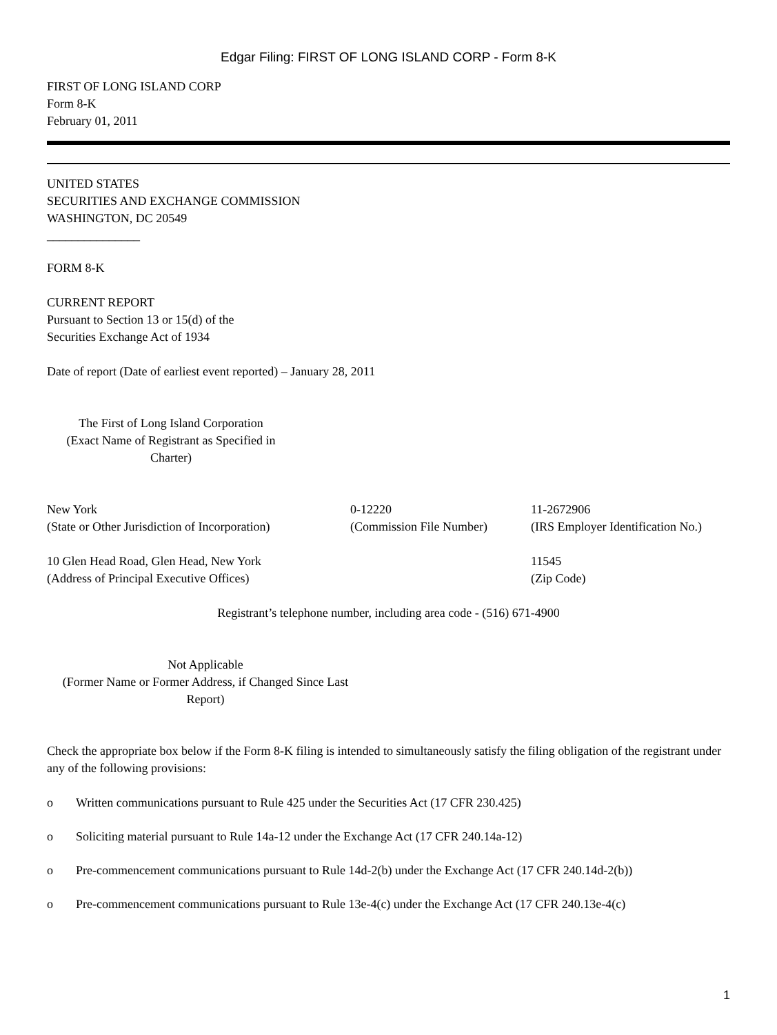Edgar Filing: FIRST OF LONG ISLAND CORP - Form 8-K
FIRST OF LONG ISLAND CORP
Form 8-K
February 01, 2011
UNITED STATES
SECURITIES AND EXCHANGE COMMISSION
WASHINGTON, DC 20549
_______________
FORM 8-K
CURRENT REPORT
Pursuant to Section 13 or 15(d) of the
Securities Exchange Act of 1934
Date of report (Date of earliest event reported) – January 28, 2011
The First of Long Island Corporation
(Exact Name of Registrant as Specified in Charter)
| New York (State or Other Jurisdiction of Incorporation) | 0-12220 (Commission File Number) | 11-2672906 (IRS Employer Identification No.) |
| 10 Glen Head Road, Glen Head, New York (Address of Principal Executive Offices) | | 11545 (Zip Code) |
Registrant’s telephone number, including area code - (516) 671-4900
Not Applicable
(Former Name or Former Address, if Changed Since Last Report)
Check the appropriate box below if the Form 8-K filing is intended to simultaneously satisfy the filing obligation of the registrant under any of the following provisions:
| o | Written communications pursuant to Rule 425 under the Securities Act (17 CFR 230.425) |
| o | Soliciting material pursuant to Rule 14a-12 under the Exchange Act (17 CFR 240.14a-12) |
| o | Pre-commencement communications pursuant to Rule 14d-2(b) under the Exchange Act (17 CFR 240.14d-2(b)) |
| o | Pre-commencement communications pursuant to Rule 13e-4(c) under the Exchange Act (17 CFR 240.13e-4(c) |
1